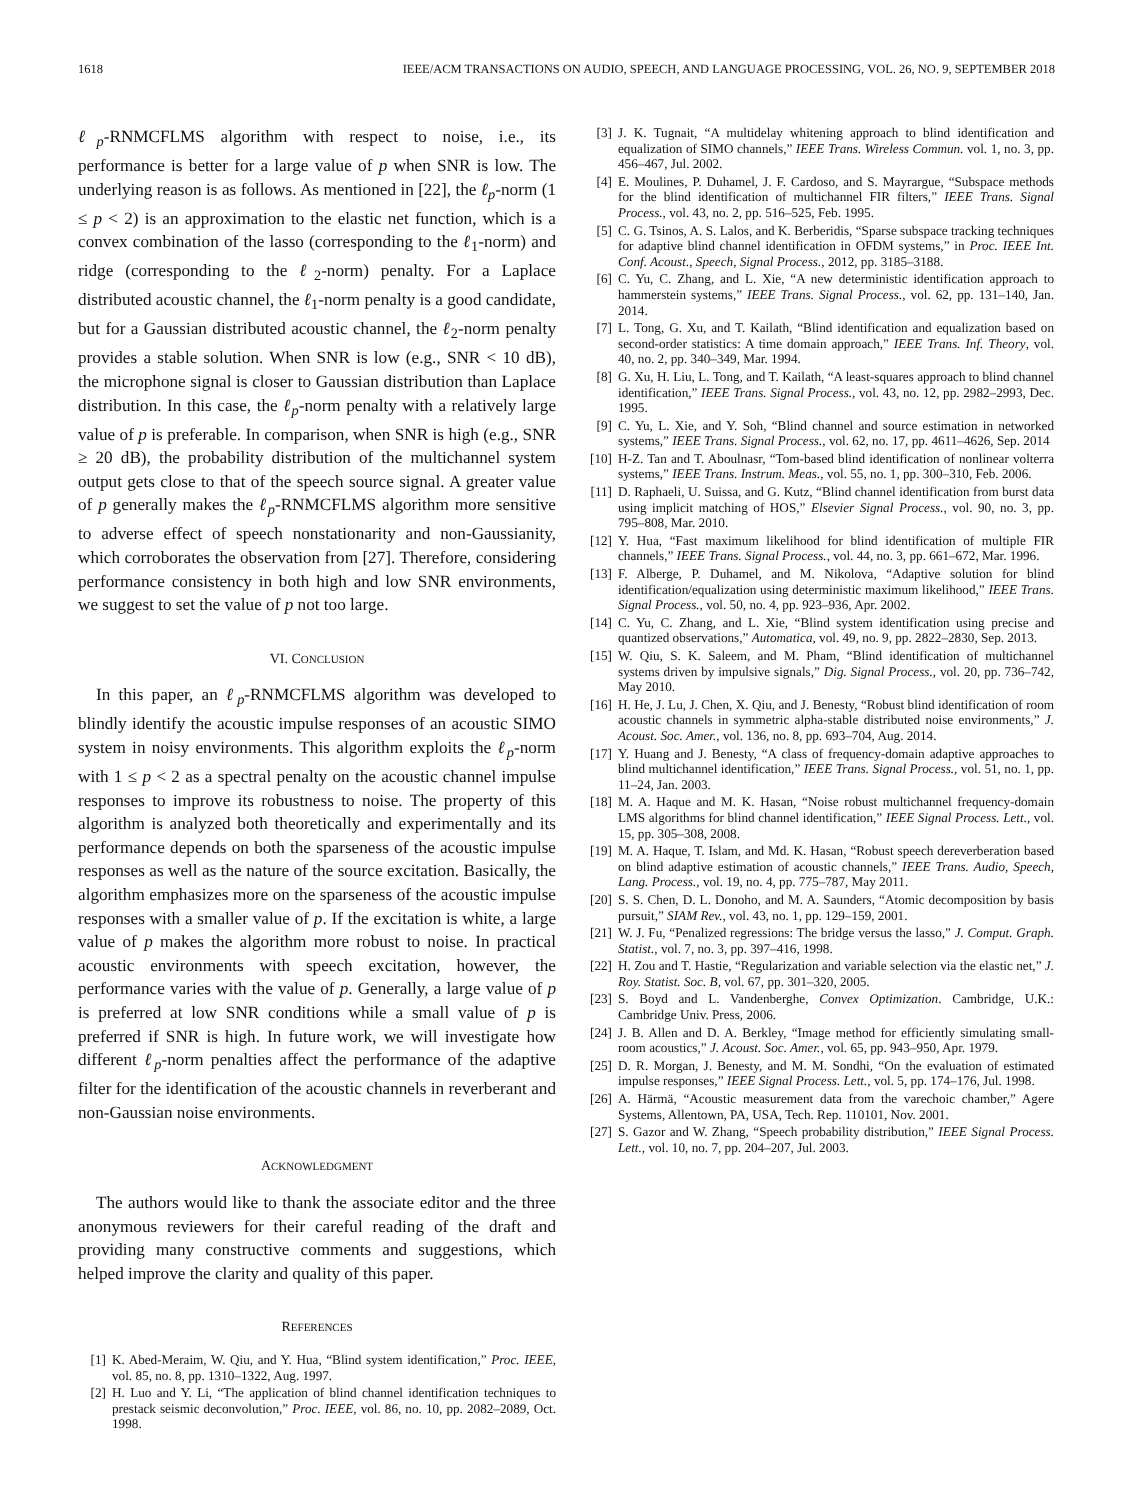1618 IEEE/ACM TRANSACTIONS ON AUDIO, SPEECH, AND LANGUAGE PROCESSING, VOL. 26, NO. 9, SEPTEMBER 2018
ℓ<sub>p</sub>-RNMCFLMS algorithm with respect to noise, i.e., its performance is better for a large value of p when SNR is low. The underlying reason is as follows. As mentioned in [22], the ℓ<sub>p</sub>-norm (1 ≤ p < 2) is an approximation to the elastic net function, which is a convex combination of the lasso (corresponding to the ℓ<sub>1</sub>-norm) and ridge (corresponding to the ℓ<sub>2</sub>-norm) penalty. For a Laplace distributed acoustic channel, the ℓ<sub>1</sub>-norm penalty is a good candidate, but for a Gaussian distributed acoustic channel, the ℓ<sub>2</sub>-norm penalty provides a stable solution. When SNR is low (e.g., SNR < 10 dB), the microphone signal is closer to Gaussian distribution than Laplace distribution. In this case, the ℓ<sub>p</sub>-norm penalty with a relatively large value of p is preferable. In comparison, when SNR is high (e.g., SNR ≥ 20 dB), the probability distribution of the multichannel system output gets close to that of the speech source signal. A greater value of p generally makes the ℓ<sub>p</sub>-RNMCFLMS algorithm more sensitive to adverse effect of speech nonstationarity and non-Gaussianity, which corroborates the observation from [27]. Therefore, considering performance consistency in both high and low SNR environments, we suggest to set the value of p not too large.
VI. CONCLUSION
In this paper, an ℓ<sub>p</sub>-RNMCFLMS algorithm was developed to blindly identify the acoustic impulse responses of an acoustic SIMO system in noisy environments. This algorithm exploits the ℓ<sub>p</sub>-norm with 1 ≤ p < 2 as a spectral penalty on the acoustic channel impulse responses to improve its robustness to noise. The property of this algorithm is analyzed both theoretically and experimentally and its performance depends on both the sparseness of the acoustic impulse responses as well as the nature of the source excitation. Basically, the algorithm emphasizes more on the sparseness of the acoustic impulse responses with a smaller value of p. If the excitation is white, a large value of p makes the algorithm more robust to noise. In practical acoustic environments with speech excitation, however, the performance varies with the value of p. Generally, a large value of p is preferred at low SNR conditions while a small value of p is preferred if SNR is high. In future work, we will investigate how different ℓ<sub>p</sub>-norm penalties affect the performance of the adaptive filter for the identification of the acoustic channels in reverberant and non-Gaussian noise environments.
ACKNOWLEDGMENT
The authors would like to thank the associate editor and the three anonymous reviewers for their careful reading of the draft and providing many constructive comments and suggestions, which helped improve the clarity and quality of this paper.
REFERENCES
[1] K. Abed-Meraim, W. Qiu, and Y. Hua, “Blind system identification,” Proc. IEEE, vol. 85, no. 8, pp. 1310–1322, Aug. 1997.
[2] H. Luo and Y. Li, “The application of blind channel identification techniques to prestack seismic deconvolution,” Proc. IEEE, vol. 86, no. 10, pp. 2082–2089, Oct. 1998.
[3] J. K. Tugnait, “A multidelay whitening approach to blind identification and equalization of SIMO channels,” IEEE Trans. Wireless Commun. vol. 1, no. 3, pp. 456–467, Jul. 2002.
[4] E. Moulines, P. Duhamel, J. F. Cardoso, and S. Mayrargue, “Subspace methods for the blind identification of multichannel FIR filters,” IEEE Trans. Signal Process., vol. 43, no. 2, pp. 516–525, Feb. 1995.
[5] C. G. Tsinos, A. S. Lalos, and K. Berberidis, “Sparse subspace tracking techniques for adaptive blind channel identification in OFDM systems,” in Proc. IEEE Int. Conf. Acoust., Speech, Signal Process., 2012, pp. 3185–3188.
[6] C. Yu, C. Zhang, and L. Xie, “A new deterministic identification approach to hammerstein systems,” IEEE Trans. Signal Process., vol. 62, pp. 131–140, Jan. 2014.
[7] L. Tong, G. Xu, and T. Kailath, “Blind identification and equalization based on second-order statistics: A time domain approach,” IEEE Trans. Inf. Theory, vol. 40, no. 2, pp. 340–349, Mar. 1994.
[8] G. Xu, H. Liu, L. Tong, and T. Kailath, “A least-squares approach to blind channel identification,” IEEE Trans. Signal Process., vol. 43, no. 12, pp. 2982–2993, Dec. 1995.
[9] C. Yu, L. Xie, and Y. Soh, “Blind channel and source estimation in networked systems,” IEEE Trans. Signal Process., vol. 62, no. 17, pp. 4611–4626, Sep. 2014
[10] H-Z. Tan and T. Aboulnasr, “Tom-based blind identification of nonlinear volterra systems,” IEEE Trans. Instrum. Meas., vol. 55, no. 1, pp. 300–310, Feb. 2006.
[11] D. Raphaeli, U. Suissa, and G. Kutz, “Blind channel identification from burst data using implicit matching of HOS,” Elsevier Signal Process., vol. 90, no. 3, pp. 795–808, Mar. 2010.
[12] Y. Hua, “Fast maximum likelihood for blind identification of multiple FIR channels,” IEEE Trans. Signal Process., vol. 44, no. 3, pp. 661–672, Mar. 1996.
[13] F. Alberge, P. Duhamel, and M. Nikolova, “Adaptive solution for blind identification/equalization using deterministic maximum likelihood,” IEEE Trans. Signal Process., vol. 50, no. 4, pp. 923–936, Apr. 2002.
[14] C. Yu, C. Zhang, and L. Xie, “Blind system identification using precise and quantized observations,” Automatica, vol. 49, no. 9, pp. 2822–2830, Sep. 2013.
[15] W. Qiu, S. K. Saleem, and M. Pham, “Blind identification of multichannel systems driven by impulsive signals,” Dig. Signal Process., vol. 20, pp. 736–742, May 2010.
[16] H. He, J. Lu, J. Chen, X. Qiu, and J. Benesty, “Robust blind identification of room acoustic channels in symmetric alpha-stable distributed noise environments,” J. Acoust. Soc. Amer., vol. 136, no. 8, pp. 693–704, Aug. 2014.
[17] Y. Huang and J. Benesty, “A class of frequency-domain adaptive approaches to blind multichannel identification,” IEEE Trans. Signal Process., vol. 51, no. 1, pp. 11–24, Jan. 2003.
[18] M. A. Haque and M. K. Hasan, “Noise robust multichannel frequency-domain LMS algorithms for blind channel identification,” IEEE Signal Process. Lett., vol. 15, pp. 305–308, 2008.
[19] M. A. Haque, T. Islam, and Md. K. Hasan, “Robust speech dereverberation based on blind adaptive estimation of acoustic channels,” IEEE Trans. Audio, Speech, Lang. Process., vol. 19, no. 4, pp. 775–787, May 2011.
[20] S. S. Chen, D. L. Donoho, and M. A. Saunders, “Atomic decomposition by basis pursuit,” SIAM Rev., vol. 43, no. 1, pp. 129–159, 2001.
[21] W. J. Fu, “Penalized regressions: The bridge versus the lasso,” J. Comput. Graph. Statist., vol. 7, no. 3, pp. 397–416, 1998.
[22] H. Zou and T. Hastie, “Regularization and variable selection via the elastic net,” J. Roy. Statist. Soc. B, vol. 67, pp. 301–320, 2005.
[23] S. Boyd and L. Vandenberghe, Convex Optimization. Cambridge, U.K.: Cambridge Univ. Press, 2006.
[24] J. B. Allen and D. A. Berkley, “Image method for efficiently simulating small-room acoustics,” J. Acoust. Soc. Amer., vol. 65, pp. 943–950, Apr. 1979.
[25] D. R. Morgan, J. Benesty, and M. M. Sondhi, “On the evaluation of estimated impulse responses,” IEEE Signal Process. Lett., vol. 5, pp. 174–176, Jul. 1998.
[26] A. Härmä, “Acoustic measurement data from the varechoic chamber,” Agere Systems, Allentown, PA, USA, Tech. Rep. 110101, Nov. 2001.
[27] S. Gazor and W. Zhang, “Speech probability distribution,” IEEE Signal Process. Lett., vol. 10, no. 7, pp. 204–207, Jul. 2003.